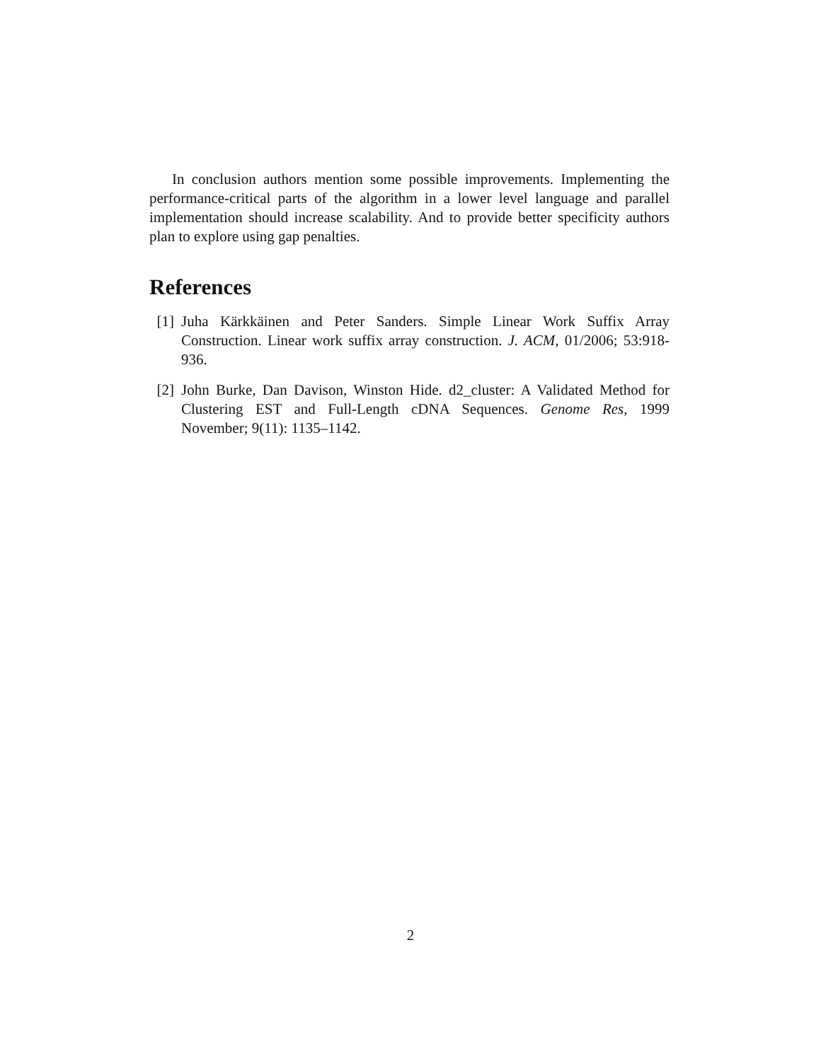In conclusion authors mention some possible improvements. Implementing the performance-critical parts of the algorithm in a lower level language and parallel implementation should increase scalability. And to provide better specificity authors plan to explore using gap penalties.
References
[1] Juha Kärkkäinen and Peter Sanders. Simple Linear Work Suffix Array Construction. Linear work suffix array construction. J. ACM, 01/2006; 53:918-936.
[2] John Burke, Dan Davison, Winston Hide. d2_cluster: A Validated Method for Clustering EST and Full-Length cDNA Sequences. Genome Res, 1999 November; 9(11): 1135–1142.
2